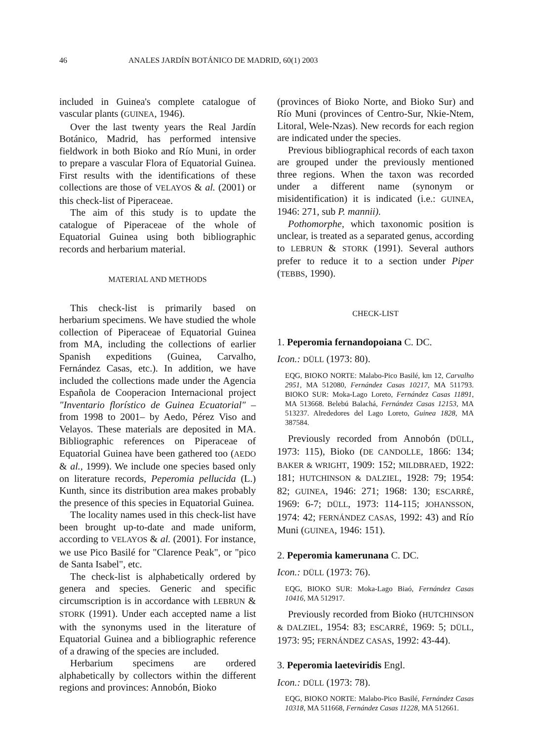46 ANALES JARDÍN BOTÁNICO DE MADRID, 60(1) 2003
included in Guinea's complete catalogue of vascular plants (GUINEA, 1946).
Over the last twenty years the Real Jardín Botánico, Madrid, has performed intensive fieldwork in both Bioko and Río Muni, in order to prepare a vascular Flora of Equatorial Guinea. First results with the identifications of these collections are those of VELAYOS & al. (2001) or this check-list of Piperaceae.
The aim of this study is to update the catalogue of Piperaceae of the whole of Equatorial Guinea using both bibliographic records and herbarium material.
MATERIAL AND METHODS
This check-list is primarily based on herbarium specimens. We have studied the whole collection of Piperaceae of Equatorial Guinea from MA, including the collections of earlier Spanish expeditions (Guinea, Carvalho, Fernández Casas, etc.). In addition, we have included the collections made under the Agencia Española de Cooperacion Internacional project "Inventario florístico de Guinea Ecuatorial" –from 1998 to 2001– by Aedo, Pérez Viso and Velayos. These materials are deposited in MA. Bibliographic references on Piperaceae of Equatorial Guinea have been gathered too (AEDO & al., 1999). We include one species based only on literature records, Peperomia pellucida (L.) Kunth, since its distribution area makes probably the presence of this species in Equatorial Guinea.
The locality names used in this check-list have been brought up-to-date and made uniform, according to VELAYOS & al. (2001). For instance, we use Pico Basilé for "Clarence Peak", or "pico de Santa Isabel", etc.
The check-list is alphabetically ordered by genera and species. Generic and specific circumscription is in accordance with LEBRUN & STORK (1991). Under each accepted name a list with the synonyms used in the literature of Equatorial Guinea and a bibliographic reference of a drawing of the species are included.
Herbarium specimens are ordered alphabetically by collectors within the different regions and provinces: Annobón, Bioko
(provinces of Bioko Norte, and Bioko Sur) and Río Muni (provinces of Centro-Sur, Nkie-Ntem, Litoral, Wele-Nzas). New records for each region are indicated under the species.
Previous bibliographical records of each taxon are grouped under the previously mentioned three regions. When the taxon was recorded under a different name (synonym or misidentification) it is indicated (i.e.: GUINEA, 1946: 271, sub P. mannii).
Pothomorphe, which taxonomic position is unclear, is treated as a separated genus, according to LEBRUN & STORK (1991). Several authors prefer to reduce it to a section under Piper (TEBBS, 1990).
CHECK-LIST
1. Peperomia fernandopoiana C. DC.
Icon.: DÜLL (1973: 80).
EQG, BIOKO NORTE: Malabo-Pico Basilé, km 12, Carvalho 2951, MA 512080, Fernández Casas 10217, MA 511793. BIOKO SUR: Moka-Lago Loreto, Fernández Casas 11891, MA 513668. Belebú Balachá, Fernández Casas 12153, MA 513237. Alrededores del Lago Loreto, Guinea 1828, MA 387584.
Previously recorded from Annobón (DÜLL, 1973: 115), Bioko (DE CANDOLLE, 1866: 134; BAKER & WRIGHT, 1909: 152; MILDBRAED, 1922: 181; HUTCHINSON & DALZIEL, 1928: 79; 1954: 82; GUINEA, 1946: 271; 1968: 130; ESCARRÉ, 1969: 6-7; DÜLL, 1973: 114-115; JOHANSSON, 1974: 42; FERNÁNDEZ CASAS, 1992: 43) and Río Muni (GUINEA, 1946: 151).
2. Peperomia kamerunana C. DC.
Icon.: DÜLL (1973: 76).
EQG, BIOKO SUR: Moka-Lago Biaó, Fernández Casas 10416, MA 512917.
Previously recorded from Bioko (HUTCHINSON & DALZIEL, 1954: 83; ESCARRÉ, 1969: 5; DÜLL, 1973: 95; FERNÁNDEZ CASAS, 1992: 43-44).
3. Peperomia laeteviridis Engl.
Icon.: DÜLL (1973: 78).
EQG, BIOKO NORTE: Malabo-Pico Basilé, Fernández Casas 10318, MA 511668, Fernández Casas 11228, MA 512661.